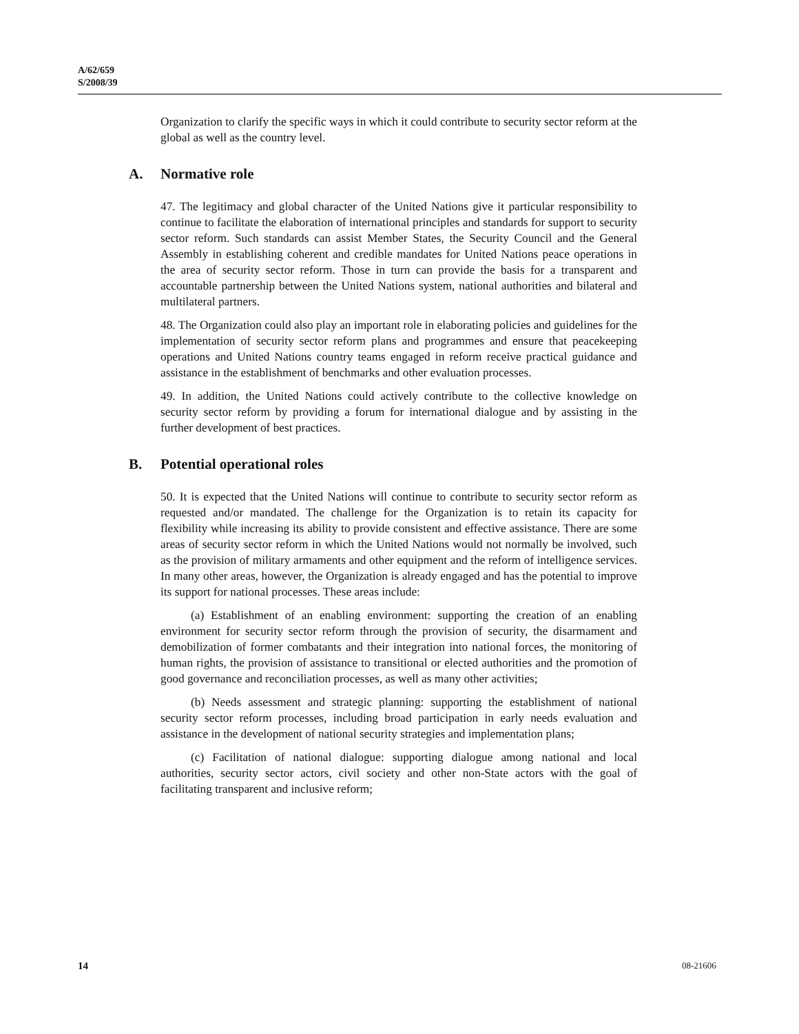A/62/659
S/2008/39
Organization to clarify the specific ways in which it could contribute to security sector reform at the global as well as the country level.
A. Normative role
47. The legitimacy and global character of the United Nations give it particular responsibility to continue to facilitate the elaboration of international principles and standards for support to security sector reform. Such standards can assist Member States, the Security Council and the General Assembly in establishing coherent and credible mandates for United Nations peace operations in the area of security sector reform. Those in turn can provide the basis for a transparent and accountable partnership between the United Nations system, national authorities and bilateral and multilateral partners.
48. The Organization could also play an important role in elaborating policies and guidelines for the implementation of security sector reform plans and programmes and ensure that peacekeeping operations and United Nations country teams engaged in reform receive practical guidance and assistance in the establishment of benchmarks and other evaluation processes.
49. In addition, the United Nations could actively contribute to the collective knowledge on security sector reform by providing a forum for international dialogue and by assisting in the further development of best practices.
B. Potential operational roles
50. It is expected that the United Nations will continue to contribute to security sector reform as requested and/or mandated. The challenge for the Organization is to retain its capacity for flexibility while increasing its ability to provide consistent and effective assistance. There are some areas of security sector reform in which the United Nations would not normally be involved, such as the provision of military armaments and other equipment and the reform of intelligence services. In many other areas, however, the Organization is already engaged and has the potential to improve its support for national processes. These areas include:
(a) Establishment of an enabling environment: supporting the creation of an enabling environment for security sector reform through the provision of security, the disarmament and demobilization of former combatants and their integration into national forces, the monitoring of human rights, the provision of assistance to transitional or elected authorities and the promotion of good governance and reconciliation processes, as well as many other activities;
(b) Needs assessment and strategic planning: supporting the establishment of national security sector reform processes, including broad participation in early needs evaluation and assistance in the development of national security strategies and implementation plans;
(c) Facilitation of national dialogue: supporting dialogue among national and local authorities, security sector actors, civil society and other non-State actors with the goal of facilitating transparent and inclusive reform;
14 08-21606